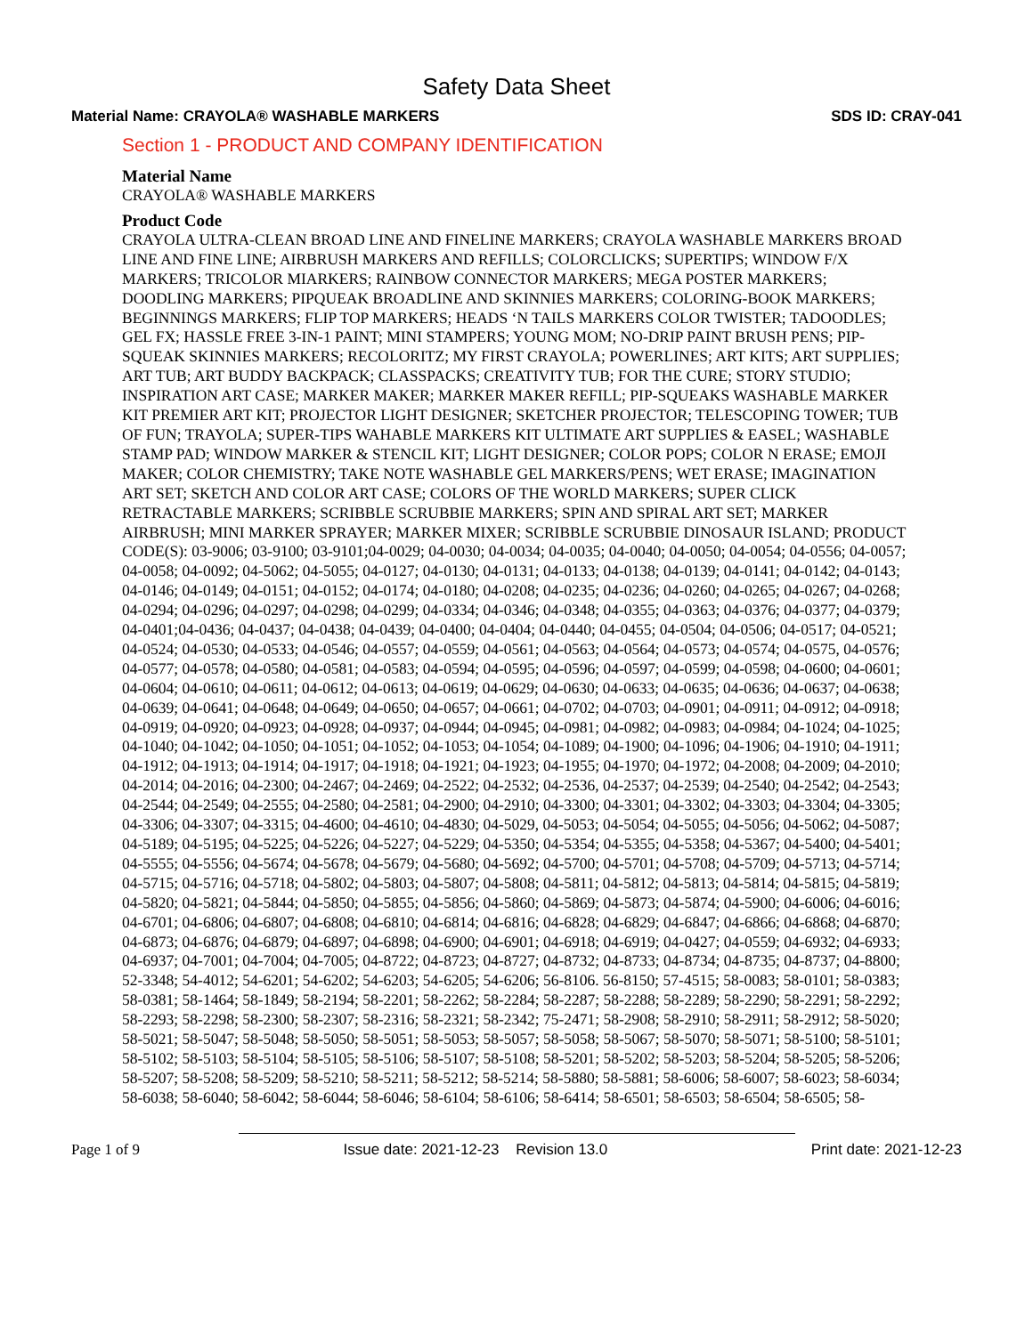Safety Data Sheet
Material Name: CRAYOLA® WASHABLE MARKERS SDS ID: CRAY-041
Section 1 - PRODUCT AND COMPANY IDENTIFICATION
Material Name
CRAYOLA® WASHABLE MARKERS
Product Code
CRAYOLA ULTRA-CLEAN BROAD LINE AND FINELINE MARKERS; CRAYOLA WASHABLE MARKERS BROAD LINE AND FINE LINE; AIRBRUSH MARKERS AND REFILLS; COLORCLICKS; SUPERTIPS; WINDOW F/X MARKERS; TRICOLOR MIARKERS; RAINBOW CONNECTOR MARKERS; MEGA POSTER MARKERS; DOODLING MARKERS; PIPQUEAK BROADLINE AND SKINNIES MARKERS; COLORING-BOOK MARKERS; BEGINNINGS MARKERS; FLIP TOP MARKERS; HEADS ‘N TAILS MARKERS COLOR TWISTER; TADOODLES; GEL FX; HASSLE FREE 3-IN-1 PAINT; MINI STAMPERS; YOUNG MOM; NO-DRIP PAINT BRUSH PENS; PIP-SQUEAK SKINNIES MARKERS; RECOLORITZ; MY FIRST CRAYOLA; POWERLINES; ART KITS; ART SUPPLIES; ART TUB; ART BUDDY BACKPACK; CLASSPACKS; CREATIVITY TUB; FOR THE CURE; STORY STUDIO; INSPIRATION ART CASE; MARKER MAKER; MARKER MAKER REFILL; PIP-SQUEAKS WASHABLE MARKER KIT PREMIER ART KIT; PROJECTOR LIGHT DESIGNER; SKETCHER PROJECTOR; TELESCOPING TOWER; TUB OF FUN; TRAYOLA; SUPER-TIPS WAHABLE MARKERS KIT ULTIMATE ART SUPPLIES & EASEL; WASHABLE STAMP PAD; WINDOW MARKER & STENCIL KIT; LIGHT DESIGNER; COLOR POPS; COLOR N ERASE; EMOJI MAKER; COLOR CHEMISTRY; TAKE NOTE WASHABLE GEL MARKERS/PENS; WET ERASE; IMAGINATION ART SET; SKETCH AND COLOR ART CASE; COLORS OF THE WORLD MARKERS; SUPER CLICK RETRACTABLE MARKERS; SCRIBBLE SCRUBBIE MARKERS; SPIN AND SPIRAL ART SET; MARKER AIRBRUSH; MINI MARKER SPRAYER; MARKER MIXER; SCRIBBLE SCRUBBIE DINOSAUR ISLAND; PRODUCT CODE(S): 03-9006; 03-9100; 03-9101;04-0029; 04-0030; 04-0034; 04-0035; 04-0040; 04-0050; 04-0054; 04-0556; 04-0057; 04-0058; 04-0092; 04-5062; 04-5055; 04-0127; 04-0130; 04-0131; 04-0133; 04-0138; 04-0139; 04-0141; 04-0142; 04-0143; 04-0146; 04-0149; 04-0151; 04-0152; 04-0174; 04-0180; 04-0208; 04-0235; 04-0236; 04-0260; 04-0265; 04-0267; 04-0268; 04-0294; 04-0296; 04-0297; 04-0298; 04-0299; 04-0334; 04-0346; 04-0348; 04-0355; 04-0363; 04-0376; 04-0377; 04-0379; 04-0401;04-0436; 04-0437; 04-0438; 04-0439; 04-0400; 04-0404; 04-0440; 04-0455; 04-0504; 04-0506; 04-0517; 04-0521; 04-0524; 04-0530; 04-0533; 04-0546; 04-0557; 04-0559; 04-0561; 04-0563; 04-0564; 04-0573; 04-0574; 04-0575, 04-0576; 04-0577; 04-0578; 04-0580; 04-0581; 04-0583; 04-0594; 04-0595; 04-0596; 04-0597; 04-0599; 04-0598; 04-0600; 04-0601; 04-0604; 04-0610; 04-0611; 04-0612; 04-0613; 04-0619; 04-0629; 04-0630; 04-0633; 04-0635; 04-0636; 04-0637; 04-0638; 04-0639; 04-0641; 04-0648; 04-0649; 04-0650; 04-0657; 04-0661; 04-0702; 04-0703; 04-0901; 04-0911; 04-0912; 04-0918; 04-0919; 04-0920; 04-0923; 04-0928; 04-0937; 04-0944; 04-0945; 04-0981; 04-0982; 04-0983; 04-0984; 04-1024; 04-1025; 04-1040; 04-1042; 04-1050; 04-1051; 04-1052; 04-1053; 04-1054; 04-1089; 04-1900; 04-1096; 04-1906; 04-1910; 04-1911; 04-1912; 04-1913; 04-1914; 04-1917; 04-1918; 04-1921; 04-1923; 04-1955; 04-1970; 04-1972; 04-2008; 04-2009; 04-2010; 04-2014; 04-2016; 04-2300; 04-2467; 04-2469; 04-2522; 04-2532; 04-2536, 04-2537; 04-2539; 04-2540; 04-2542; 04-2543; 04-2544; 04-2549; 04-2555; 04-2580; 04-2581; 04-2900; 04-2910; 04-3300; 04-3301; 04-3302; 04-3303; 04-3304; 04-3305; 04-3306; 04-3307; 04-3315; 04-4600; 04-4610; 04-4830; 04-5029, 04-5053; 04-5054; 04-5055; 04-5056; 04-5062; 04-5087; 04-5189; 04-5195; 04-5225; 04-5226; 04-5227; 04-5229; 04-5350; 04-5354; 04-5355; 04-5358; 04-5367; 04-5400; 04-5401; 04-5555; 04-5556; 04-5674; 04-5678; 04-5679; 04-5680; 04-5692; 04-5700; 04-5701; 04-5708; 04-5709; 04-5713; 04-5714; 04-5715; 04-5716; 04-5718; 04-5802; 04-5803; 04-5807; 04-5808; 04-5811; 04-5812; 04-5813; 04-5814; 04-5815; 04-5819; 04-5820; 04-5821; 04-5844; 04-5850; 04-5855; 04-5856; 04-5860; 04-5869; 04-5873; 04-5874; 04-5900; 04-6006; 04-6016; 04-6701; 04-6806; 04-6807; 04-6808; 04-6810; 04-6814; 04-6816; 04-6828; 04-6829; 04-6847; 04-6866; 04-6868; 04-6870; 04-6873; 04-6876; 04-6879; 04-6897; 04-6898; 04-6900; 04-6901; 04-6918; 04-6919; 04-0427; 04-0559; 04-6932; 04-6933; 04-6937; 04-7001; 04-7004; 04-7005; 04-8722; 04-8723; 04-8727; 04-8732; 04-8733; 04-8734; 04-8735; 04-8737; 04-8800; 52-3348; 54-4012; 54-6201; 54-6202; 54-6203; 54-6205; 54-6206; 56-8106. 56-8150; 57-4515; 58-0083; 58-0101; 58-0383; 58-0381; 58-1464; 58-1849; 58-2194; 58-2201; 58-2262; 58-2284; 58-2287; 58-2288; 58-2289; 58-2290; 58-2291; 58-2292; 58-2293; 58-2298; 58-2300; 58-2307; 58-2316; 58-2321; 58-2342; 75-2471; 58-2908; 58-2910; 58-2911; 58-2912; 58-5020; 58-5021; 58-5047; 58-5048; 58-5050; 58-5051; 58-5053; 58-5057; 58-5058; 58-5067; 58-5070; 58-5071; 58-5100; 58-5101; 58-5102; 58-5103; 58-5104; 58-5105; 58-5106; 58-5107; 58-5108; 58-5201; 58-5202; 58-5203; 58-5204; 58-5205; 58-5206; 58-5207; 58-5208; 58-5209; 58-5210; 58-5211; 58-5212; 58-5214; 58-5880; 58-5881; 58-6006; 58-6007; 58-6023; 58-6034; 58-6038; 58-6040; 58-6042; 58-6044; 58-6046; 58-6104; 58-6106; 58-6414; 58-6501; 58-6503; 58-6504; 58-6505; 58-
Page 1 of 9 Issue date: 2021-12-23 Revision 13.0 Print date: 2021-12-23